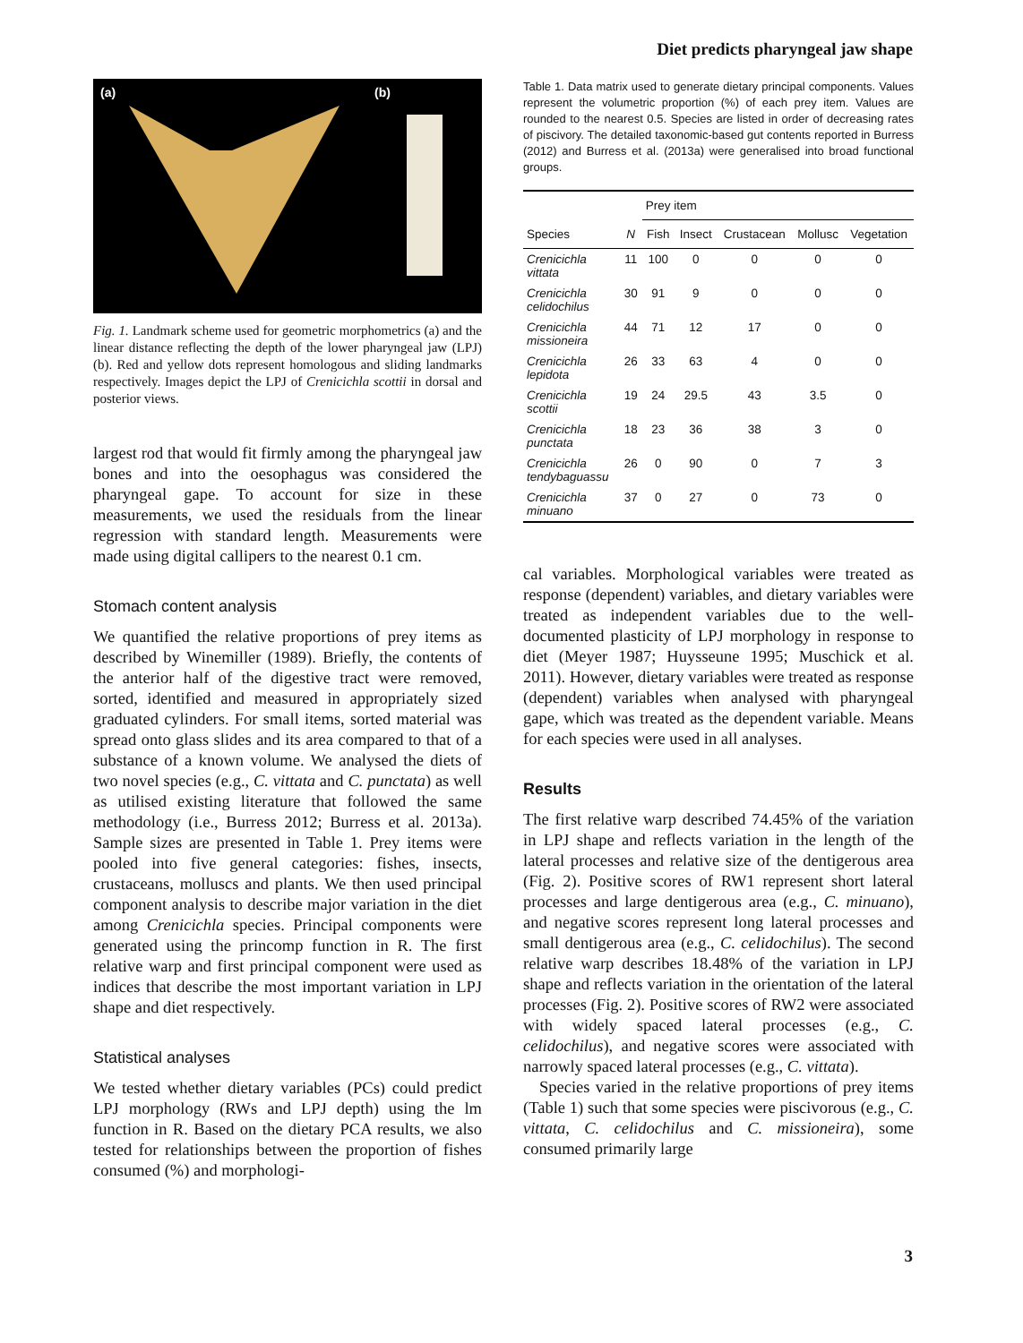Diet predicts pharyngeal jaw shape
(a)
(b)
Fig. 1. Landmark scheme used for geometric morphometrics (a) and the linear distance reflecting the depth of the lower pharyngeal jaw (LPJ) (b). Red and yellow dots represent homologous and sliding landmarks respectively. Images depict the LPJ of Crenicichla scottii in dorsal and posterior views.
largest rod that would fit firmly among the pharyngeal jaw bones and into the oesophagus was considered the pharyngeal gape. To account for size in these measurements, we used the residuals from the linear regression with standard length. Measurements were made using digital callipers to the nearest 0.1 cm.
Stomach content analysis
We quantified the relative proportions of prey items as described by Winemiller (1989). Briefly, the contents of the anterior half of the digestive tract were removed, sorted, identified and measured in appropriately sized graduated cylinders. For small items, sorted material was spread onto glass slides and its area compared to that of a substance of a known volume. We analysed the diets of two novel species (e.g., C. vittata and C. punctata) as well as utilised existing literature that followed the same methodology (i.e., Burress 2012; Burress et al. 2013a). Sample sizes are presented in Table 1. Prey items were pooled into five general categories: fishes, insects, crustaceans, molluscs and plants. We then used principal component analysis to describe major variation in the diet among Crenicichla species. Principal components were generated using the princomp function in R. The first relative warp and first principal component were used as indices that describe the most important variation in LPJ shape and diet respectively.
Statistical analyses
We tested whether dietary variables (PCs) could predict LPJ morphology (RWs and LPJ depth) using the lm function in R. Based on the dietary PCA results, we also tested for relationships between the proportion of fishes consumed (%) and morphologi-
Table 1. Data matrix used to generate dietary principal components. Values represent the volumetric proportion (%) of each prey item. Values are rounded to the nearest 0.5. Species are listed in order of decreasing rates of piscivory. The detailed taxonomic-based gut contents reported in Burress (2012) and Burress et al. (2013a) were generalised into broad functional groups.
| | | Prey item | | | | |
| --- | --- | --- | --- | --- | --- | --- |
| Species | N | Fish | Insect | Crustacean | Mollusc | Vegetation |
| Crenicichla vittata | 11 | 100 | 0 | 0 | 0 | 0 |
| Crenicichla celidochilus | 30 | 91 | 9 | 0 | 0 | 0 |
| Crenicichla missioneira | 44 | 71 | 12 | 17 | 0 | 0 |
| Crenicichla lepidota | 26 | 33 | 63 | 4 | 0 | 0 |
| Crenicichla scottii | 19 | 24 | 29.5 | 43 | 3.5 | 0 |
| Crenicichla punctata | 18 | 23 | 36 | 38 | 3 | 0 |
| Crenicichla tendybaguassu | 26 | 0 | 90 | 0 | 7 | 3 |
| Crenicichla minuano | 37 | 0 | 27 | 0 | 73 | 0 |
cal variables. Morphological variables were treated as response (dependent) variables, and dietary variables were treated as independent variables due to the well-documented plasticity of LPJ morphology in response to diet (Meyer 1987; Huysseune 1995; Muschick et al. 2011). However, dietary variables were treated as response (dependent) variables when analysed with pharyngeal gape, which was treated as the dependent variable. Means for each species were used in all analyses.
Results
The first relative warp described 74.45% of the variation in LPJ shape and reflects variation in the length of the lateral processes and relative size of the dentigerous area (Fig. 2). Positive scores of RW1 represent short lateral processes and large dentigerous area (e.g., C. minuano), and negative scores represent long lateral processes and small dentigerous area (e.g., C. celidochilus). The second relative warp describes 18.48% of the variation in LPJ shape and reflects variation in the orientation of the lateral processes (Fig. 2). Positive scores of RW2 were associated with widely spaced lateral processes (e.g., C. celidochilus), and negative scores were associated with narrowly spaced lateral processes (e.g., C. vittata).
Species varied in the relative proportions of prey items (Table 1) such that some species were piscivorous (e.g., C. vittata, C. celidochilus and C. missioneira), some consumed primarily large
3